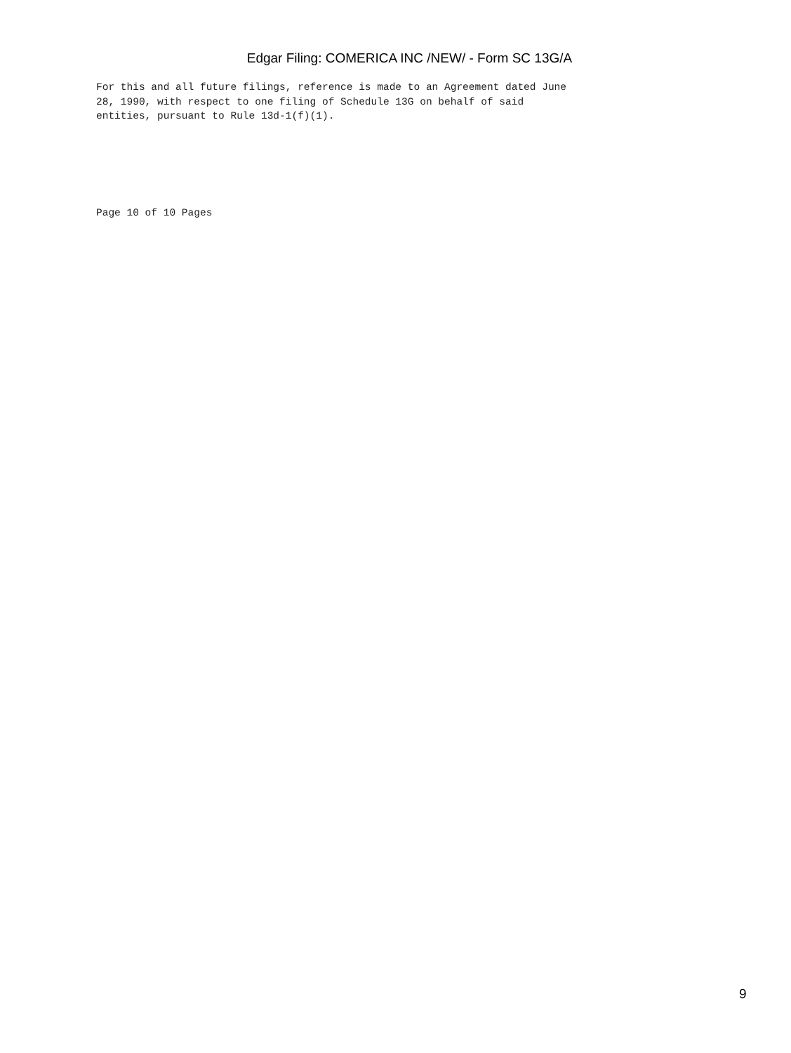Edgar Filing: COMERICA INC /NEW/ - Form SC 13G/A
For this and all future filings, reference is made to an Agreement dated June
28, 1990, with respect to one filing of Schedule 13G on behalf of said
entities, pursuant to Rule 13d-1(f)(1).
Page 10 of 10 Pages
9